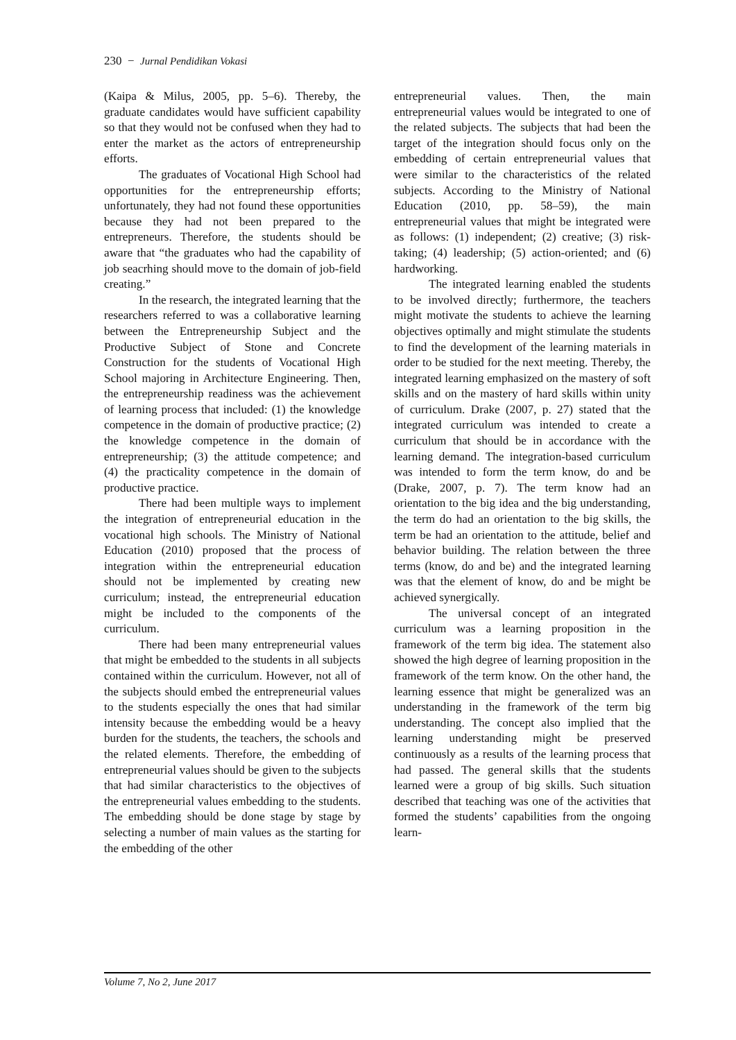230 − Jurnal Pendidikan Vokasi
(Kaipa & Milus, 2005, pp. 5–6). Thereby, the graduate candidates would have sufficient capability so that they would not be confused when they had to enter the market as the actors of entrepreneurship efforts.
The graduates of Vocational High School had opportunities for the entrepreneurship efforts; unfortunately, they had not found these opportunities because they had not been prepared to the entrepreneurs. Therefore, the students should be aware that “the graduates who had the capability of job seacrhing should move to the domain of job-field creating.”
In the research, the integrated learning that the researchers referred to was a collaborative learning between the Entrepreneurship Subject and the Productive Subject of Stone and Concrete Construction for the students of Vocational High School majoring in Architecture Engineering. Then, the entrepreneurship readiness was the achievement of learning process that included: (1) the knowledge competence in the domain of productive practice; (2) the knowledge competence in the domain of entrepreneurship; (3) the attitude competence; and (4) the practicality competence in the domain of productive practice.
There had been multiple ways to implement the integration of entrepreneurial education in the vocational high schools. The Ministry of National Education (2010) proposed that the process of integration within the entrepreneurial education should not be implemented by creating new curriculum; instead, the entrepreneurial education might be included to the components of the curriculum.
There had been many entrepreneurial values that might be embedded to the students in all subjects contained within the curriculum. However, not all of the subjects should embed the entrepreneurial values to the students especially the ones that had similar intensity because the embedding would be a heavy burden for the students, the teachers, the schools and the related elements. Therefore, the embedding of entrepreneurial values should be given to the subjects that had similar characteristics to the objectives of the entrepreneurial values embedding to the students. The embedding should be done stage by stage by selecting a number of main values as the starting for the embedding of the other
entrepreneurial values. Then, the main entrepreneurial values would be integrated to one of the related subjects. The subjects that had been the target of the integration should focus only on the embedding of certain entrepreneurial values that were similar to the characteristics of the related subjects. According to the Ministry of National Education (2010, pp. 58–59), the main entrepreneurial values that might be integrated were as follows: (1) independent; (2) creative; (3) risk-taking; (4) leadership; (5) action-oriented; and (6) hardworking.
The integrated learning enabled the students to be involved directly; furthermore, the teachers might motivate the students to achieve the learning objectives optimally and might stimulate the students to find the development of the learning materials in order to be studied for the next meeting. Thereby, the integrated learning emphasized on the mastery of soft skills and on the mastery of hard skills within unity of curriculum. Drake (2007, p. 27) stated that the integrated curriculum was intended to create a curriculum that should be in accordance with the learning demand. The integration-based curriculum was intended to form the term know, do and be (Drake, 2007, p. 7). The term know had an orientation to the big idea and the big understanding, the term do had an orientation to the big skills, the term be had an orientation to the attitude, belief and behavior building. The relation between the three terms (know, do and be) and the integrated learning was that the element of know, do and be might be achieved synergically.
The universal concept of an integrated curriculum was a learning proposition in the framework of the term big idea. The statement also showed the high degree of learning proposition in the framework of the term know. On the other hand, the learning essence that might be generalized was an understanding in the framework of the term big understanding. The concept also implied that the learning understanding might be preserved continuously as a results of the learning process that had passed. The general skills that the students learned were a group of big skills. Such situation described that teaching was one of the activities that formed the students’ capabilities from the ongoing learn-
Volume 7, No 2, June 2017